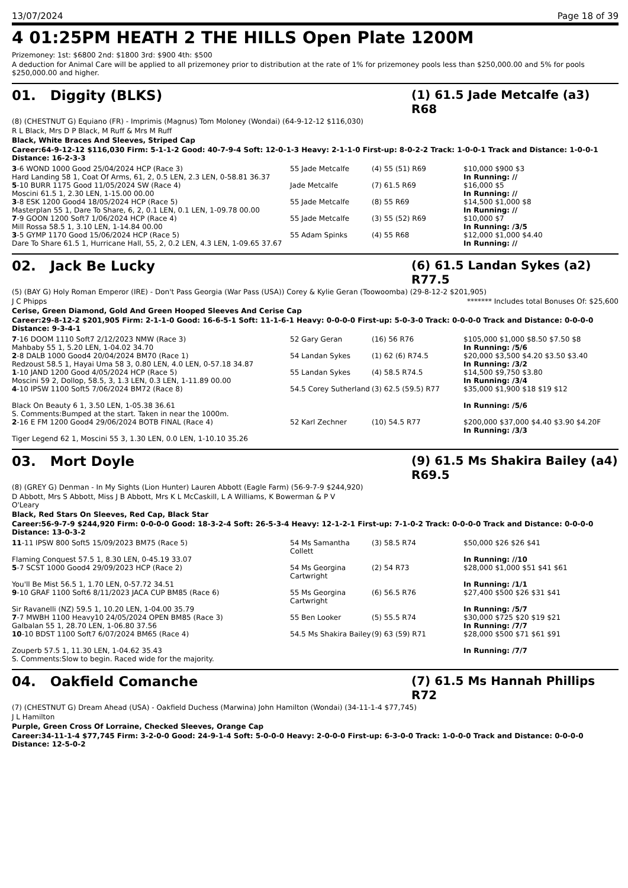13/07/2024 Page 18 of 39
4 01:25PM HEATH 2 THE HILLS Open Plate 1200M
Prizemoney: 1st: $6800 2nd: $1800 3rd: $900 4th: $500
A deduction for Animal Care will be applied to all prizemoney prior to distribution at the rate of 1% for prizemoney pools less than $250,000.00 and 5% for pools $250,000.00 and higher.
01. Diggity (BLKS) (1) 61.5 Jade Metcalfe (a3) R68
(8) (CHESTNUT G) Equiano (FR) - Imprimis (Magnus) Tom Moloney (Wondai) (64-9-12-12 $116,030)
R L Black, Mrs D P Black, M Ruff & Mrs M Ruff
Black, White Braces And Sleeves, Striped Cap
Career:64-9-12-12 $116,030 Firm: 5-1-1-2 Good: 40-7-9-4 Soft: 12-0-1-3 Heavy: 2-1-1-0 First-up: 8-0-2-2 Track: 1-0-0-1 Track and Distance: 1-0-0-1 Distance: 16-2-3-3
| 3 -6 WOND 1000 Good 25/04/2024 HCP (Race 3) Hard Landing 58 1, Coat Of Arms, 61, 2, 0.5 LEN, 2.3 LEN, 0-58.81 36.37 | 55 Jade Metcalfe | (4) 55 (51) R69 | $10,000 $900 $3 In Running: // |
| 5 -10 BURR 1175 Good 11/05/2024 SW (Race 4) Moscini 61.5 1, 2.30 LEN, 1-15.00 00.00 | Jade Metcalfe | (7) 61.5 R69 | $16,000 $5 In Running: // |
| 3 -8 ESK 1200 Good4 18/05/2024 HCP (Race 5) Masterplan 55 1, Dare To Share, 6, 2, 0.1 LEN, 0.1 LEN, 1-09.78 00.00 | 55 Jade Metcalfe | (8) 55 R69 | $14,500 $1,000 $8 In Running: // |
| 7 -9 GOON 1200 Soft7 1/06/2024 HCP (Race 4) Mill Rossa 58.5 1, 3.10 LEN, 1-14.84 00.00 | 55 Jade Metcalfe | (3) 55 (52) R69 | $10,000 $7 In Running: /3/5 |
| 3 -5 GYMP 1170 Good 15/06/2024 HCP (Race 5) Dare To Share 61.5 1, Hurricane Hall, 55, 2, 0.2 LEN, 4.3 LEN, 1-09.65 37.67 | 55 Adam Spinks | (4) 55 R68 | $12,000 $1,000 $4.40 In Running: // |
02. Jack Be Lucky (6) 61.5 Landan Sykes (a2) R77.5
(5) (BAY G) Holy Roman Emperor (IRE) - Don't Pass Georgia (War Pass (USA)) Corey & Kylie Geran (Toowoomba) (29-8-12-2 $201,905)
J C Phipps ******* Includes total Bonuses Of: $25,600
Cerise, Green Diamond, Gold And Green Hooped Sleeves And Cerise Cap
Career:29-8-12-2 $201,905 Firm: 2-1-1-0 Good: 16-6-5-1 Soft: 11-1-6-1 Heavy: 0-0-0-0 First-up: 5-0-3-0 Track: 0-0-0-0 Track and Distance: 0-0-0-0 Distance: 9-3-4-1
| 7 -16 DOOM 1110 Soft7 2/12/2023 NMW (Race 3) Mahbaby 55 1, 5.20 LEN, 1-04.02 34.70 | 52 Gary Geran | (16) 56 R76 | $105,000 $1,000 $8.50 $7.50 $8 In Running: /5/6 |
| 2 -8 DALB 1000 Good4 20/04/2024 BM70 (Race 1) Redzoust 58.5 1, Hayai Uma 58 3, 0.80 LEN, 4.0 LEN, 0-57.18 34.87 | 54 Landan Sykes | (1) 62 (6) R74.5 | $20,000 $3,500 $4.20 $3.50 $3.40 In Running: /3/2 |
| 1 -10 JAND 1200 Good 4/05/2024 HCP (Race 5) Moscini 59 2, Dollop, 58.5, 3, 1.3 LEN, 0.3 LEN, 1-11.89 00.00 | 55 Landan Sykes | (4) 58.5 R74.5 | $14,500 $9,750 $3.80 In Running: /3/4 |
| 4 -10 IPSW 1100 Soft5 7/06/2024 BM72 (Race 8) Black On Beauty 6 1, 3.50 LEN, 1-05.38 36.61 S. Comments:Bumped at the start. Taken in near the 1000m. | 54.5 Corey Sutherland | (3) 62.5 (59.5) R77 | $35,000 $1,900 $18 $19 $12 In Running: /5/6 |
| 2 -16 E FM 1200 Good4 29/06/2024 BOTB FINAL (Race 4) Tiger Legend 62 1, Moscini 55 3, 1.30 LEN, 0.0 LEN, 1-10.10 35.26 | 52 Karl Zechner | (10) 54.5 R77 | $200,000 $37,000 $4.40 $3.90 $4.20F In Running: /3/3 |
03. Mort Doyle (9) 61.5 Ms Shakira Bailey (a4) R69.5
(8) (GREY G) Denman - In My Sights (Lion Hunter) Lauren Abbott (Eagle Farm) (56-9-7-9 $244,920)
D Abbott, Mrs S Abbott, Miss J B Abbott, Mrs K L McCaskill, L A Williams, K Bowerman & P V O'Leary
Black, Red Stars On Sleeves, Red Cap, Black Star
Career:56-9-7-9 $244,920 Firm: 0-0-0-0 Good: 18-3-2-4 Soft: 26-5-3-4 Heavy: 12-1-2-1 First-up: 7-1-0-2 Track: 0-0-0-0 Track and Distance: 0-0-0-0 Distance: 13-0-3-2
| 11 -11 IPSW 800 Soft5 15/09/2023 BM75 (Race 5) Flaming Conquest 57.5 1, 8.30 LEN, 0-45.19 33.07 | 54 Ms Samantha Collett | (3) 58.5 R74 | $50,000 $26 $26 $41 In Running: //10 |
| 5 -7 SCST 1000 Good4 29/09/2023 HCP (Race 2) You'll Be Mist 56.5 1, 1.70 LEN, 0-57.72 34.51 | 54 Ms Georgina Cartwright | (2) 54 R73 | $28,000 $1,000 $51 $41 $61 In Running: /1/1 |
| 9 -10 GRAF 1100 Soft6 8/11/2023 JACA CUP BM85 (Race 6) Sir Ravanelli (NZ) 59.5 1, 10.20 LEN, 1-04.00 35.79 | 55 Ms Georgina Cartwright | (6) 56.5 R76 | $27,400 $500 $26 $31 $41 In Running: /5/7 |
| 7 -7 MWBH 1100 Heavy10 24/05/2024 OPEN BM85 (Race 3) Galbalan 55 1, 28.70 LEN, 1-06.80 37.56 | 55 Ben Looker | (5) 55.5 R74 | $30,000 $725 $20 $19 $21 In Running: /7/7 |
| 10 -10 BDST 1100 Soft7 6/07/2024 BM65 (Race 4) Zouperb 57.5 1, 11.30 LEN, 1-04.62 35.43 S. Comments:Slow to begin. Raced wide for the majority. | 54.5 Ms Shakira Bailey | (9) 63 (59) R71 | $28,000 $500 $71 $61 $91 In Running: /7/7 |
04. Oakfield Comanche (7) 61.5 Ms Hannah Phillips R72
(7) (CHESTNUT G) Dream Ahead (USA) - Oakfield Duchess (Marwina) John Hamilton (Wondai) (34-11-1-4 $77,745)
J L Hamilton
Purple, Green Cross Of Lorraine, Checked Sleeves, Orange Cap
Career:34-11-1-4 $77,745 Firm: 3-2-0-0 Good: 24-9-1-4 Soft: 5-0-0-0 Heavy: 2-0-0-0 First-up: 6-3-0-0 Track: 1-0-0-0 Track and Distance: 0-0-0-0 Distance: 12-5-0-2